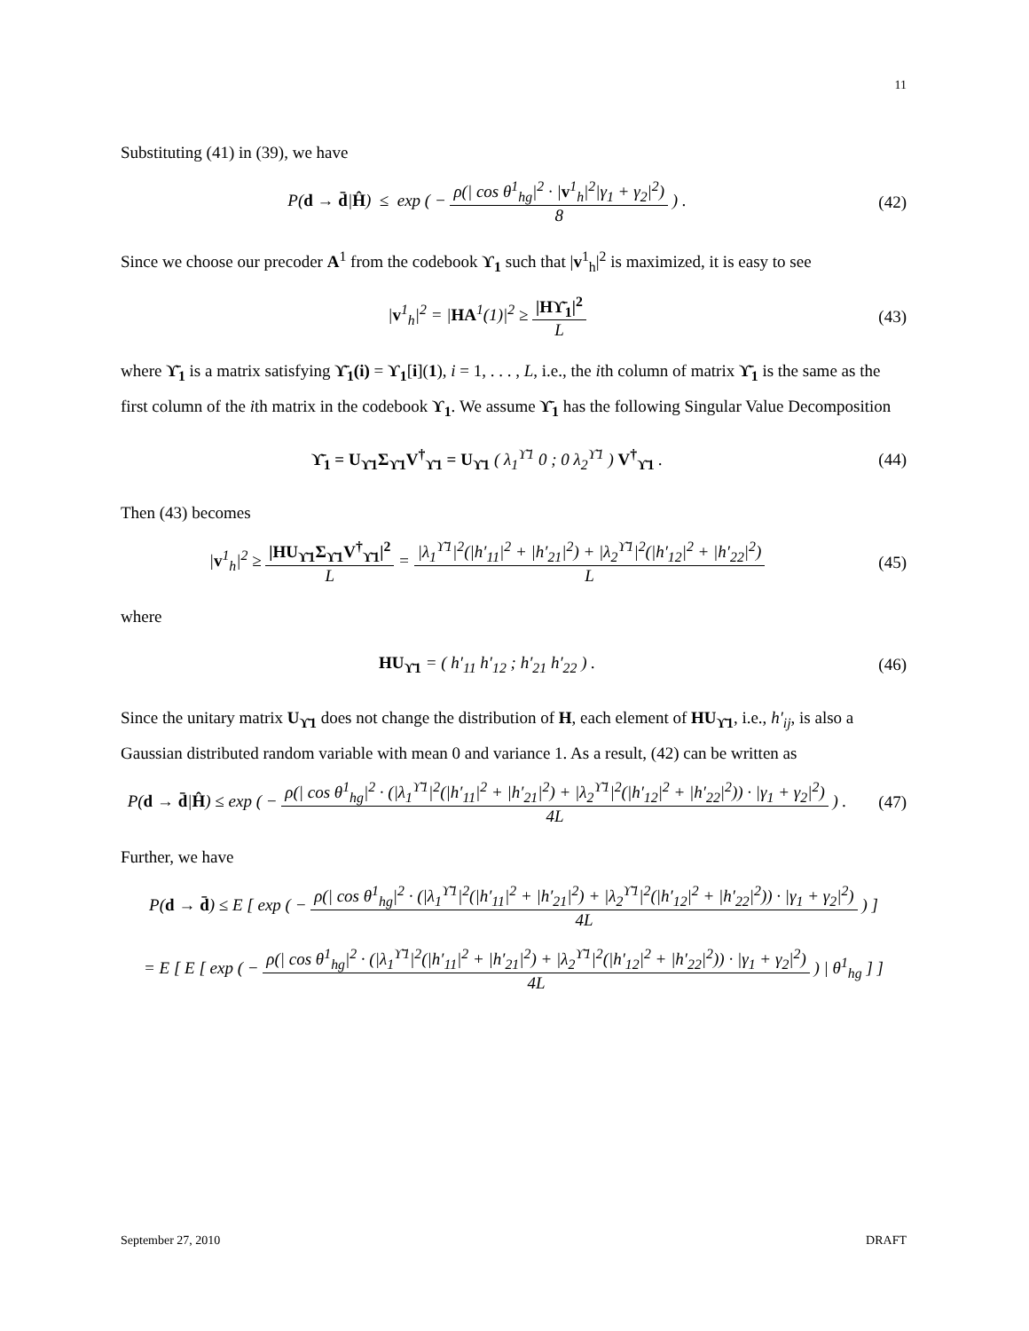11
Substituting (41) in (39), we have
P(d → d̄|Ĥ) ≤ exp ( − ρ(| cos θ<sup>1</sup><sub>hg</sub>|<sup>2</sup> · |v<sup>1</sup><sub>h</sub>|<sup>2</sup>|γ<sub>1</sub> + γ<sub>2</sub>|<sup>2</sup>) 8 ) .
(42)
Since we choose our precoder A<sup>1</sup> from the codebook ϒ<sub>1</sub> such that |v<sup>1</sup><sub>h</sub>|<sup>2</sup> is maximized, it is easy to see
|v<sup>1</sup><sub>h</sub>|<sup>2</sup> = |HA<sup>1</sup>(1)|<sup>2</sup> ≥ |Hϒ̄<sub>1</sub>|<sup>2</sup> L (43)
where ϒ̄<sub>1</sub> is a matrix satisfying ϒ̄<sub>1</sub>(i) = ϒ<sub>1</sub>[i](1), i = 1, . . . , L, i.e., the ith column of matrix ϒ̄<sub>1</sub> is the same as the first column of the ith matrix in the codebook ϒ<sub>1</sub>. We assume ϒ̄<sub>1</sub> has the following Singular Value Decomposition
ϒ̄<sub>1</sub> = U<sub>ϒ̄1</sub>Σ<sub>ϒ̄1</sub>V<sup>†</sup><sub>ϒ̄1</sub> = U<sub>ϒ̄1</sub> ( λ<sub>1</sub><sup>ϒ̄1</sup> 0 ; 0 λ<sub>2</sub><sup>ϒ̄1</sup> ) V<sup>†</sup><sub>ϒ̄1</sub> .
(44)
Then (43) becomes
|v<sup>1</sup><sub>h</sub>|<sup>2</sup> ≥ |HU<sub>ϒ̄1</sub>Σ<sub>ϒ̄1</sub>V<sup>†</sup><sub>ϒ̄1</sub>|<sup>2</sup> L = |λ<sub>1</sub><sup>ϒ̄1</sup>|<sup>2</sup>(|h′<sub>11</sub>|<sup>2</sup> + |h′<sub>21</sub>|<sup>2</sup>) + |λ<sub>2</sub><sup>ϒ̄1</sup>|<sup>2</sup>(|h′<sub>12</sub>|<sup>2</sup> + |h′<sub>22</sub>|<sup>2</sup>) L
(45)
where
HU<sub>ϒ̄1</sub> = ( h′<sub>11</sub> h′<sub>12</sub> ; h′<sub>21</sub> h′<sub>22</sub> ) .
(46)
Since the unitary matrix U<sub>ϒ̄1</sub> does not change the distribution of H, each element of HU<sub>ϒ̄1</sub>, i.e., h′<sub>ij</sub>, is also a Gaussian distributed random variable with mean 0 and variance 1. As a result, (42) can be written as
P(d → d̄|Ĥ) ≤ exp ( − ρ(| cos θ<sup>1</sup><sub>hg</sub>|<sup>2</sup> · (|λ<sub>1</sub><sup>ϒ̄1</sup>|<sup>2</sup>(|h′<sub>11</sub>|<sup>2</sup> + |h′<sub>21</sub>|<sup>2</sup>) + |λ<sub>2</sub><sup>ϒ̄1</sup>|<sup>2</sup>(|h′<sub>12</sub>|<sup>2</sup> + |h′<sub>22</sub>|<sup>2</sup>)) · |γ<sub>1</sub> + γ<sub>2</sub>|<sup>2</sup>) 4L ) .
(47)
Further, we have
P(d → d̄) ≤ E [ exp ( − ρ(| cos θ<sup>1</sup><sub>hg</sub>|<sup>2</sup> · (|λ<sub>1</sub><sup>ϒ̄1</sup>|<sup>2</sup>(|h′<sub>11</sub>|<sup>2</sup> + |h′<sub>21</sub>|<sup>2</sup>) + |λ<sub>2</sub><sup>ϒ̄1</sup>|<sup>2</sup>(|h′<sub>12</sub>|<sup>2</sup> + |h′<sub>22</sub>|<sup>2</sup>)) · |γ<sub>1</sub> + γ<sub>2</sub>|<sup>2</sup>) 4L ) ]
= E [ E [ exp ( − ρ(| cos θ<sup>1</sup><sub>hg</sub>|<sup>2</sup> · (|λ<sub>1</sub><sup>ϒ̄1</sup>|<sup>2</sup>(|h′<sub>11</sub>|<sup>2</sup> + |h′<sub>21</sub>|<sup>2</sup>) + |λ<sub>2</sub><sup>ϒ̄1</sup>|<sup>2</sup>(|h′<sub>12</sub>|<sup>2</sup> + |h′<sub>22</sub>|<sup>2</sup>)) · |γ<sub>1</sub> + γ<sub>2</sub>|<sup>2</sup>) 4L ) | θ<sup>1</sup><sub>hg</sub> ] ]
September 27, 2010 DRAFT